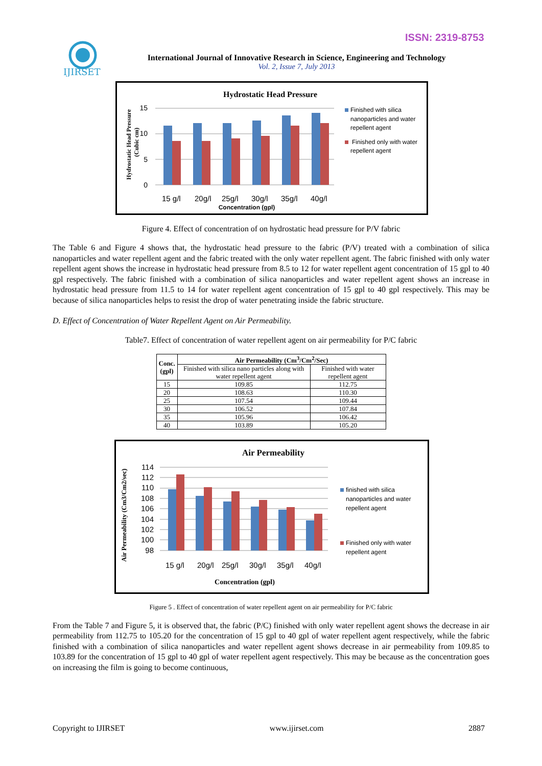ISSN: 2319-8753
IJIRSET
International Journal of Innovative Research in Science, Engineering and Technology
Vol. 2, Issue 7, July 2013
Hydrostatic Head Pressure
15
10
5
0
15 g/l 20g/l 25g/l 30g/l 35g/l 40g/l
Concentration (gpl)
Hydrostatic Head Pressure
(Cubic cm)
Finished with silica nanoparticles and water repellent agent
Finished only with water repellent agent
Figure 4. Effect of concentration of on hydrostatic head pressure for P/V fabric
The Table 6 and Figure 4 shows that, the hydrostatic head pressure to the fabric (P/V) treated with a combination of silica nanoparticles and water repellent agent and the fabric treated with the only water repellent agent. The fabric finished with only water repellent agent shows the increase in hydrostatic head pressure from 8.5 to 12 for water repellent agent concentration of 15 gpl to 40 gpl respectively. The fabric finished with a combination of silica nanoparticles and water repellent agent shows an increase in hydrostatic head pressure from 11.5 to 14 for water repellent agent concentration of 15 gpl to 40 gpl respectively. This may be because of silica nanoparticles helps to resist the drop of water penetrating inside the fabric structure.
D. Effect of Concentration of Water Repellent Agent on Air Permeability.
Table7. Effect of concentration of water repellent agent on air permeability for P/C fabric
| Conc. (gpl) | Air Permeability (Cm<sup>3</sup>/Cm<sup>2</sup>/Sec) | |
| --- | --- | --- |
| | Finished with silica nano particles along with water repellent agent | Finished with water repellent agent |
| 15 | 109.85 | 112.75 |
| 20 | 108.63 | 110.30 |
| 25 | 107.54 | 109.44 |
| 30 | 106.52 | 107.84 |
| 35 | 105.96 | 106.42 |
| 40 | 103.89 | 105.20 |
Air Permeability
114
112
110
108
106
104
102
100
98
15 g/l 20g/l 25g/l 30g/l 35g/l 40g/l
Concentration (gpl)
Air Permeability (Cm3/Cm2/sec)
finished with silica nanoparticles and water repellent agent
Finished only with water repellent agent
Figure 5 . Effect of concentration of water repellent agent on air permeability for P/C fabric
From the Table 7 and Figure 5, it is observed that, the fabric (P/C) finished with only water repellent agent shows the decrease in air permeability from 112.75 to 105.20 for the concentration of 15 gpl to 40 gpl of water repellent agent respectively, while the fabric finished with a combination of silica nanoparticles and water repellent agent shows decrease in air permeability from 109.85 to 103.89 for the concentration of 15 gpl to 40 gpl of water repellent agent respectively. This may be because as the concentration goes on increasing the film is going to become continuous,
Copyright to IJIRSET www.ijirset.com 2887